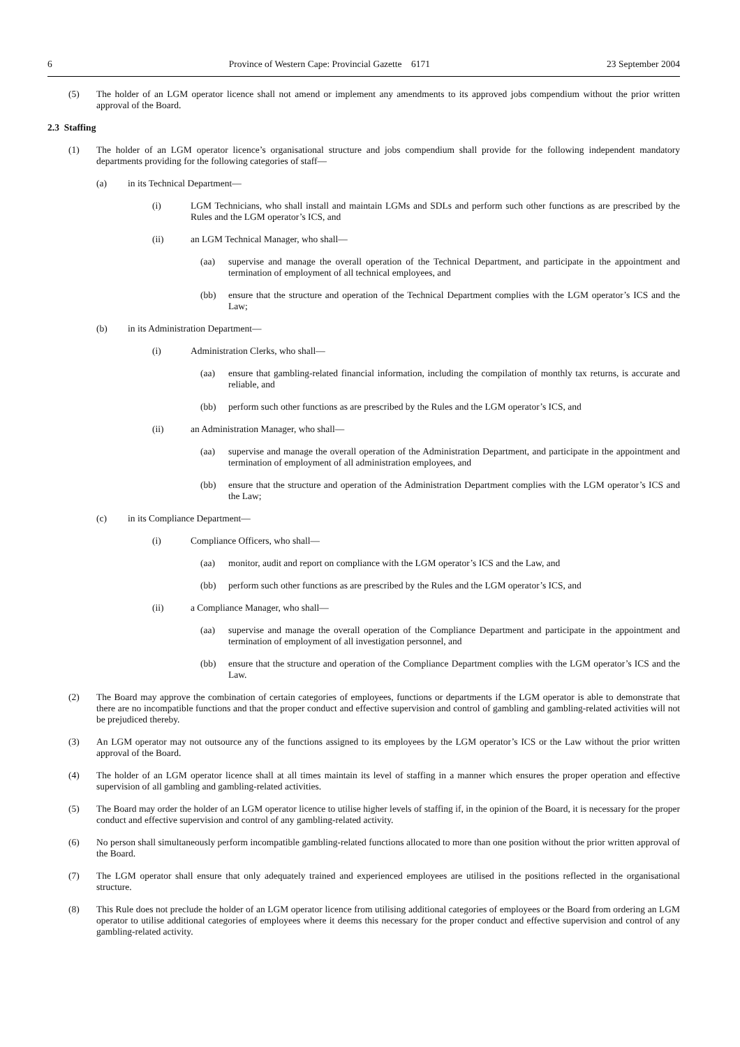6 Province of Western Cape: Provincial Gazette 6171 23 September 2004
(5) The holder of an LGM operator licence shall not amend or implement any amendments to its approved jobs compendium without the prior written approval of the Board.
2.3 Staffing
(1) The holder of an LGM operator licence’s organisational structure and jobs compendium shall provide for the following independent mandatory departments providing for the following categories of staff—
(a) in its Technical Department—
(i) LGM Technicians, who shall install and maintain LGMs and SDLs and perform such other functions as are prescribed by the Rules and the LGM operator’s ICS, and
(ii) an LGM Technical Manager, who shall—
(aa) supervise and manage the overall operation of the Technical Department, and participate in the appointment and termination of employment of all technical employees, and
(bb) ensure that the structure and operation of the Technical Department complies with the LGM operator’s ICS and the Law;
(b) in its Administration Department—
(i) Administration Clerks, who shall—
(aa) ensure that gambling-related financial information, including the compilation of monthly tax returns, is accurate and reliable, and
(bb) perform such other functions as are prescribed by the Rules and the LGM operator’s ICS, and
(ii) an Administration Manager, who shall—
(aa) supervise and manage the overall operation of the Administration Department, and participate in the appointment and termination of employment of all administration employees, and
(bb) ensure that the structure and operation of the Administration Department complies with the LGM operator’s ICS and the Law;
(c) in its Compliance Department—
(i) Compliance Officers, who shall—
(aa) monitor, audit and report on compliance with the LGM operator’s ICS and the Law, and
(bb) perform such other functions as are prescribed by the Rules and the LGM operator’s ICS, and
(ii) a Compliance Manager, who shall—
(aa) supervise and manage the overall operation of the Compliance Department and participate in the appointment and termination of employment of all investigation personnel, and
(bb) ensure that the structure and operation of the Compliance Department complies with the LGM operator’s ICS and the Law.
(2) The Board may approve the combination of certain categories of employees, functions or departments if the LGM operator is able to demonstrate that there are no incompatible functions and that the proper conduct and effective supervision and control of gambling and gambling-related activities will not be prejudiced thereby.
(3) An LGM operator may not outsource any of the functions assigned to its employees by the LGM operator’s ICS or the Law without the prior written approval of the Board.
(4) The holder of an LGM operator licence shall at all times maintain its level of staffing in a manner which ensures the proper operation and effective supervision of all gambling and gambling-related activities.
(5) The Board may order the holder of an LGM operator licence to utilise higher levels of staffing if, in the opinion of the Board, it is necessary for the proper conduct and effective supervision and control of any gambling-related activity.
(6) No person shall simultaneously perform incompatible gambling-related functions allocated to more than one position without the prior written approval of the Board.
(7) The LGM operator shall ensure that only adequately trained and experienced employees are utilised in the positions reflected in the organisational structure.
(8) This Rule does not preclude the holder of an LGM operator licence from utilising additional categories of employees or the Board from ordering an LGM operator to utilise additional categories of employees where it deems this necessary for the proper conduct and effective supervision and control of any gambling-related activity.